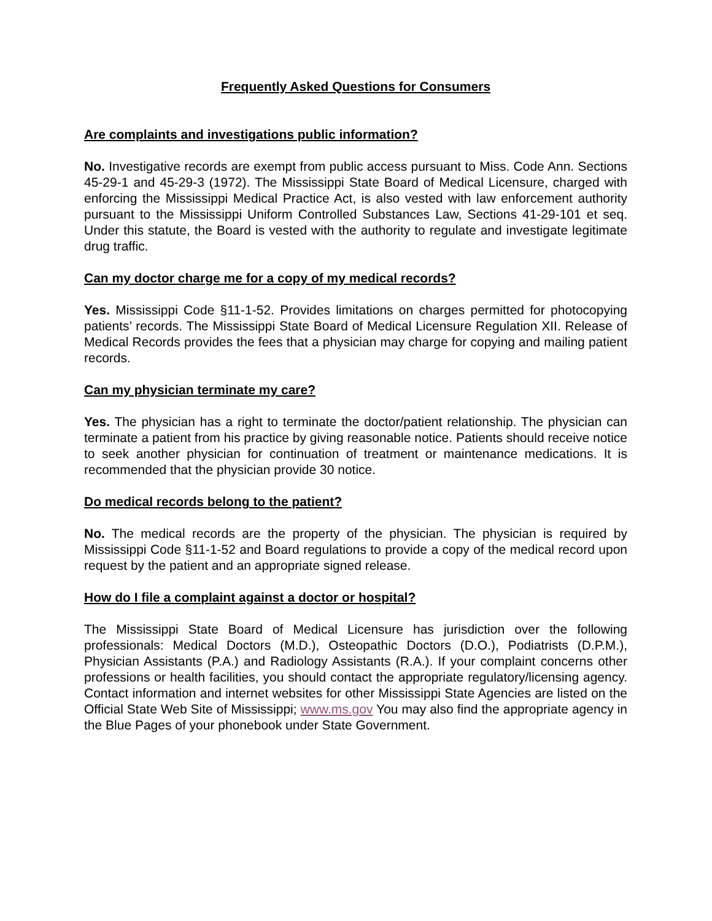Frequently Asked Questions for Consumers
Are complaints and investigations public information?
No. Investigative records are exempt from public access pursuant to Miss. Code Ann. Sections 45-29-1 and 45-29-3 (1972). The Mississippi State Board of Medical Licensure, charged with enforcing the Mississippi Medical Practice Act, is also vested with law enforcement authority pursuant to the Mississippi Uniform Controlled Substances Law, Sections 41-29-101 et seq. Under this statute, the Board is vested with the authority to regulate and investigate legitimate drug traffic.
Can my doctor charge me for a copy of my medical records?
Yes. Mississippi Code §11-1-52. Provides limitations on charges permitted for photocopying patients’ records. The Mississippi State Board of Medical Licensure Regulation XII. Release of Medical Records provides the fees that a physician may charge for copying and mailing patient records.
Can my physician terminate my care?
Yes. The physician has a right to terminate the doctor/patient relationship. The physician can terminate a patient from his practice by giving reasonable notice. Patients should receive notice to seek another physician for continuation of treatment or maintenance medications. It is recommended that the physician provide 30 notice.
Do medical records belong to the patient?
No. The medical records are the property of the physician. The physician is required by Mississippi Code §11-1-52 and Board regulations to provide a copy of the medical record upon request by the patient and an appropriate signed release.
How do I file a complaint against a doctor or hospital?
The Mississippi State Board of Medical Licensure has jurisdiction over the following professionals: Medical Doctors (M.D.), Osteopathic Doctors (D.O.), Podiatrists (D.P.M.), Physician Assistants (P.A.) and Radiology Assistants (R.A.). If your complaint concerns other professions or health facilities, you should contact the appropriate regulatory/licensing agency. Contact information and internet websites for other Mississippi State Agencies are listed on the Official State Web Site of Mississippi; www.ms.gov You may also find the appropriate agency in the Blue Pages of your phonebook under State Government.